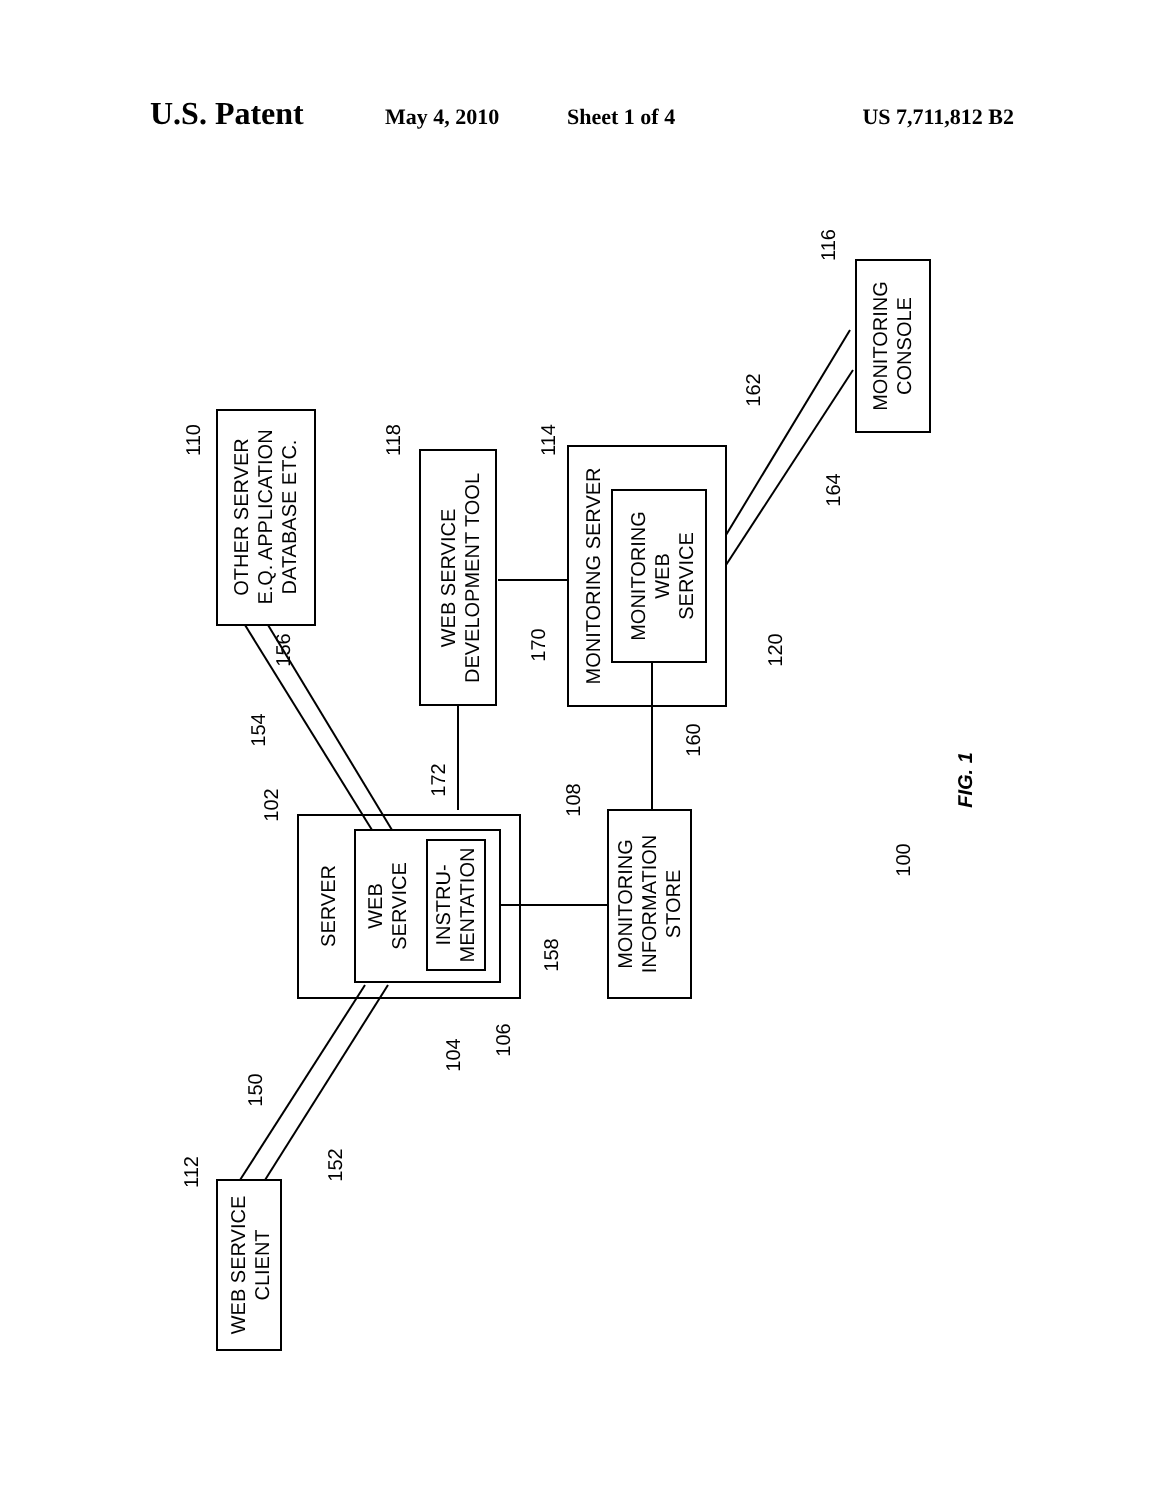U.S. Patent May 4, 2010 Sheet 1 of 4 US 7,711,812 B2
OTHER SERVER
E.Q. APPLICATION
DATABASE ETC.
WEB SERVICE
DEVELOPMENT TOOL
MONITORING SERVER
MONITORING
WEB
SERVICE
MONITORING
CONSOLE
SERVER
WEB
SERVICE
INSTRU-
MENTATION
MONITORING
INFORMATION
STORE
WEB SERVICE
CLIENT
FIG. 1
100
110
118
114
116
172
170
156
154
162
164
120
160
108
102
158
104
106
150
152
112